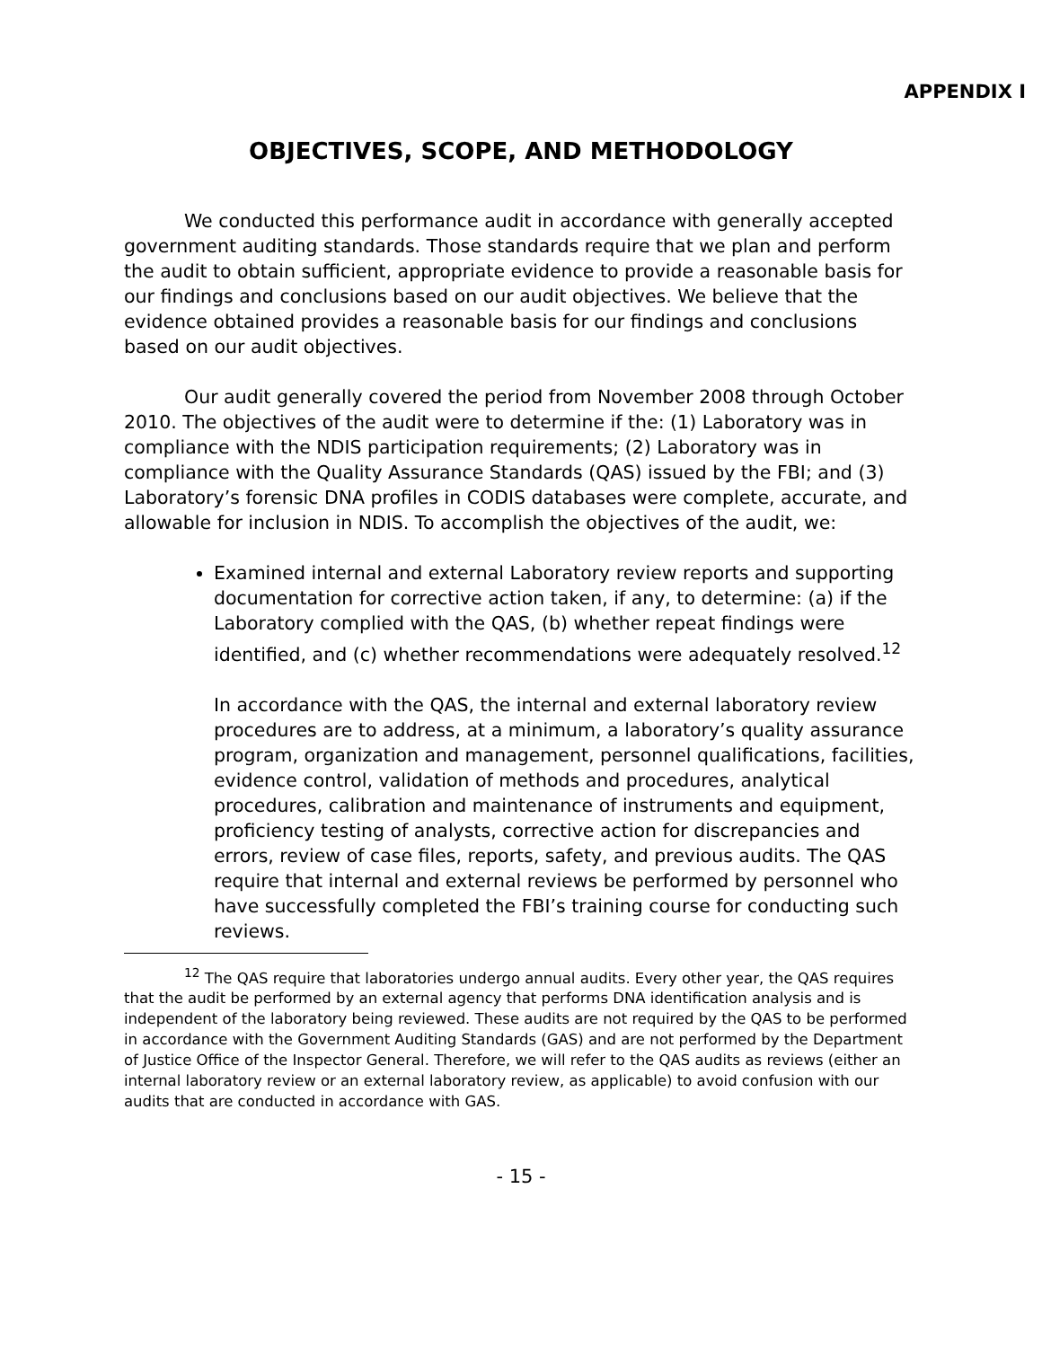APPENDIX I
OBJECTIVES, SCOPE, AND METHODOLOGY
We conducted this performance audit in accordance with generally accepted government auditing standards. Those standards require that we plan and perform the audit to obtain sufficient, appropriate evidence to provide a reasonable basis for our findings and conclusions based on our audit objectives. We believe that the evidence obtained provides a reasonable basis for our findings and conclusions based on our audit objectives.
Our audit generally covered the period from November 2008 through October 2010. The objectives of the audit were to determine if the: (1) Laboratory was in compliance with the NDIS participation requirements; (2) Laboratory was in compliance with the Quality Assurance Standards (QAS) issued by the FBI; and (3) Laboratory’s forensic DNA profiles in CODIS databases were complete, accurate, and allowable for inclusion in NDIS. To accomplish the objectives of the audit, we:
Examined internal and external Laboratory review reports and supporting documentation for corrective action taken, if any, to determine: (a) if the Laboratory complied with the QAS, (b) whether repeat findings were identified, and (c) whether recommendations were adequately resolved.<sup>12</sup>
In accordance with the QAS, the internal and external laboratory review procedures are to address, at a minimum, a laboratory’s quality assurance program, organization and management, personnel qualifications, facilities, evidence control, validation of methods and procedures, analytical procedures, calibration and maintenance of instruments and equipment, proficiency testing of analysts, corrective action for discrepancies and errors, review of case files, reports, safety, and previous audits. The QAS require that internal and external reviews be performed by personnel who have successfully completed the FBI’s training course for conducting such reviews.
<sup>12</sup> The QAS require that laboratories undergo annual audits. Every other year, the QAS requires that the audit be performed by an external agency that performs DNA identification analysis and is independent of the laboratory being reviewed. These audits are not required by the QAS to be performed in accordance with the Government Auditing Standards (GAS) and are not performed by the Department of Justice Office of the Inspector General. Therefore, we will refer to the QAS audits as reviews (either an internal laboratory review or an external laboratory review, as applicable) to avoid confusion with our audits that are conducted in accordance with GAS.
- 15 -